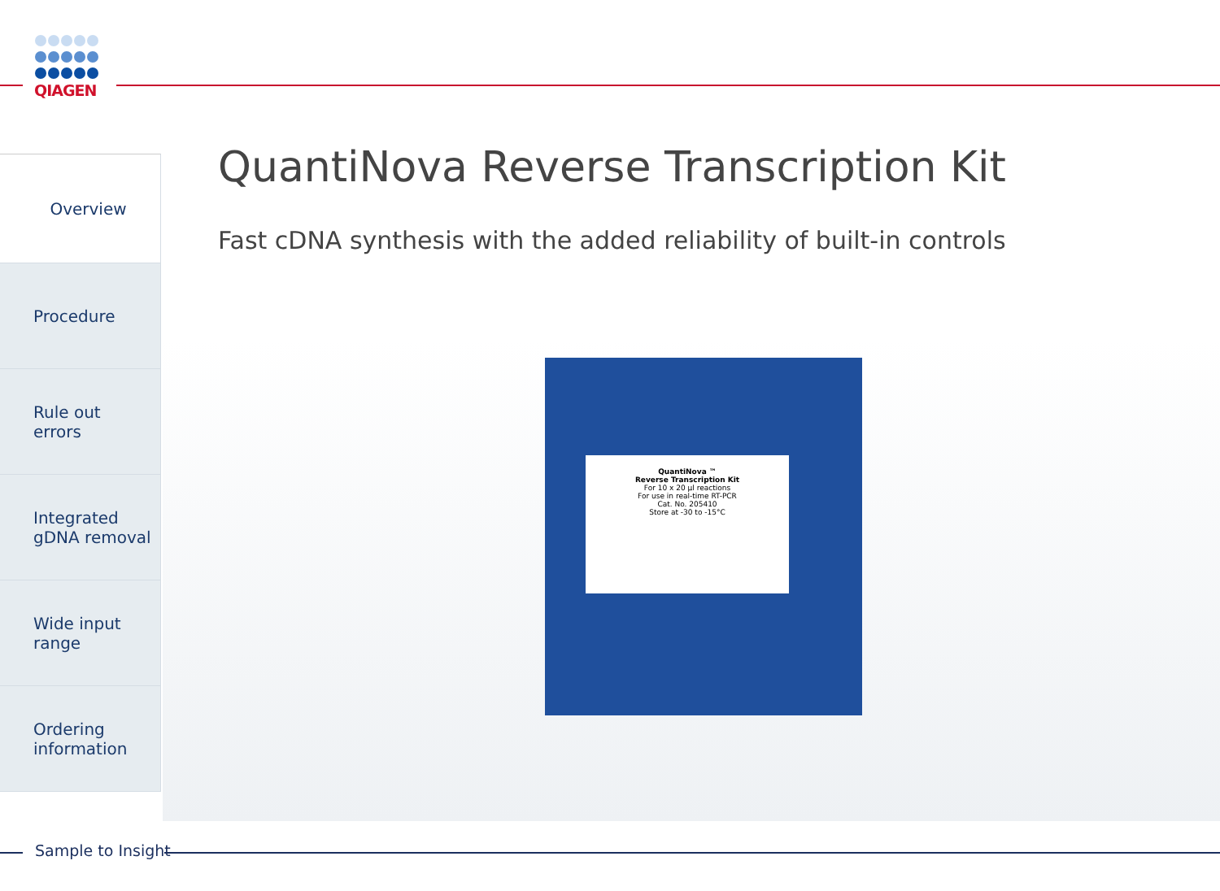QIAGEN
Overview
Procedure
Rule out
errors
Integrated
gDNA removal
Wide input
range
Ordering
information
QuantiNova Reverse Transcription Kit
Fast cDNA synthesis with the added reliability of built-in controls
QuantiNova ™
Reverse Transcription Kit
For 10 x 20 µl reactions
For use in real-time RT-PCR
Cat. No. 205410
Store at -30 to -15°C
Sample to Insight